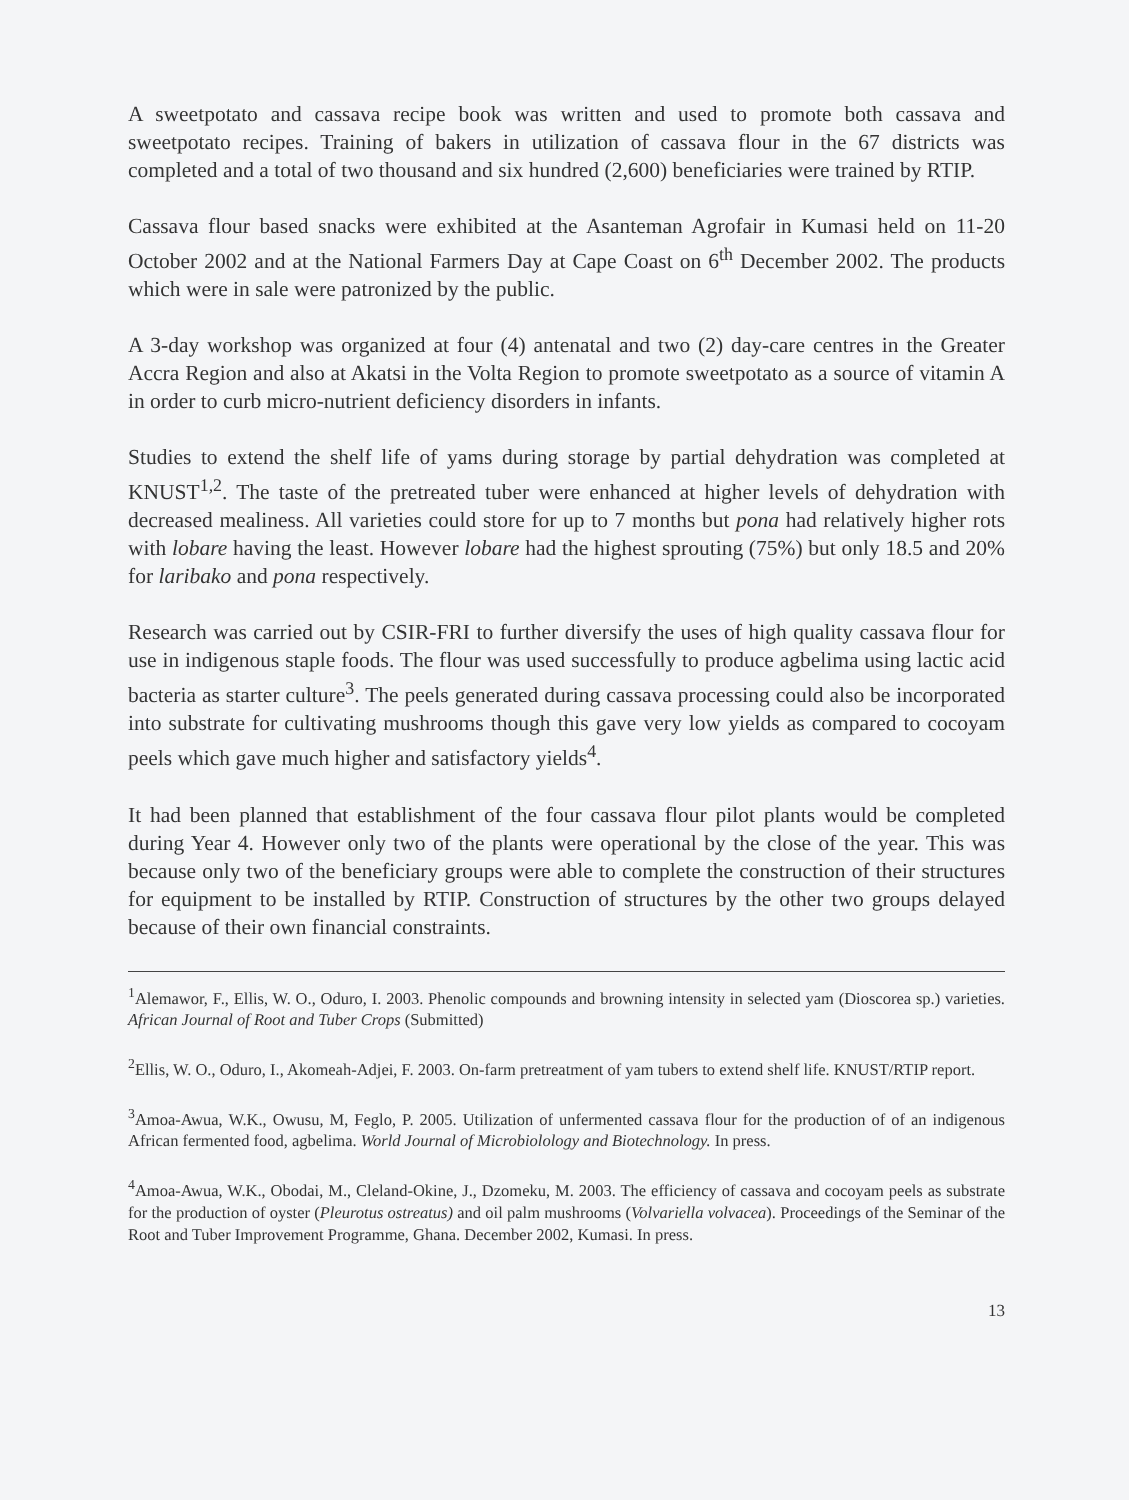A sweetpotato and cassava recipe book was written and used to promote both cassava and sweetpotato recipes. Training of bakers in utilization of cassava flour in the 67 districts was completed and a total of two thousand and six hundred (2,600) beneficiaries were trained by RTIP.
Cassava flour based snacks were exhibited at the Asanteman Agrofair in Kumasi held on 11-20 October 2002 and at the National Farmers Day at Cape Coast on 6<sup>th</sup> December 2002. The products which were in sale were patronized by the public.
A 3-day workshop was organized at four (4) antenatal and two (2) day-care centres in the Greater Accra Region and also at Akatsi in the Volta Region to promote sweetpotato as a source of vitamin A in order to curb micro-nutrient deficiency disorders in infants.
Studies to extend the shelf life of yams during storage by partial dehydration was completed at KNUST<sup>1,2</sup>. The taste of the pretreated tuber were enhanced at higher levels of dehydration with decreased mealiness. All varieties could store for up to 7 months but pona had relatively higher rots with lobare having the least. However lobare had the highest sprouting (75%) but only 18.5 and 20% for laribako and pona respectively.
Research was carried out by CSIR-FRI to further diversify the uses of high quality cassava flour for use in indigenous staple foods. The flour was used successfully to produce agbelima using lactic acid bacteria as starter culture<sup>3</sup>. The peels generated during cassava processing could also be incorporated into substrate for cultivating mushrooms though this gave very low yields as compared to cocoyam peels which gave much higher and satisfactory yields<sup>4</sup>.
It had been planned that establishment of the four cassava flour pilot plants would be completed during Year 4. However only two of the plants were operational by the close of the year. This was because only two of the beneficiary groups were able to complete the construction of their structures for equipment to be installed by RTIP. Construction of structures by the other two groups delayed because of their own financial constraints.
<sup>1</sup> Alemawor, F., Ellis, W. O., Oduro, I. 2003. Phenolic compounds and browning intensity in selected yam (Dioscorea sp.) varieties. African Journal of Root and Tuber Crops (Submitted)
<sup>2</sup> Ellis, W. O., Oduro, I., Akomeah-Adjei, F. 2003. On-farm pretreatment of yam tubers to extend shelf life. KNUST/RTIP report.
<sup>3</sup> Amoa-Awua, W.K., Owusu, M, Feglo, P. 2005. Utilization of unfermented cassava flour for the production of of an indigenous African fermented food, agbelima. World Journal of Microbiolology and Biotechnology. In press.
<sup>4</sup> Amoa-Awua, W.K., Obodai, M., Cleland-Okine, J., Dzomeku, M. 2003. The efficiency of cassava and cocoyam peels as substrate for the production of oyster (Pleurotus ostreatus) and oil palm mushrooms (Volvariella volvacea). Proceedings of the Seminar of the Root and Tuber Improvement Programme, Ghana. December 2002, Kumasi. In press.
13